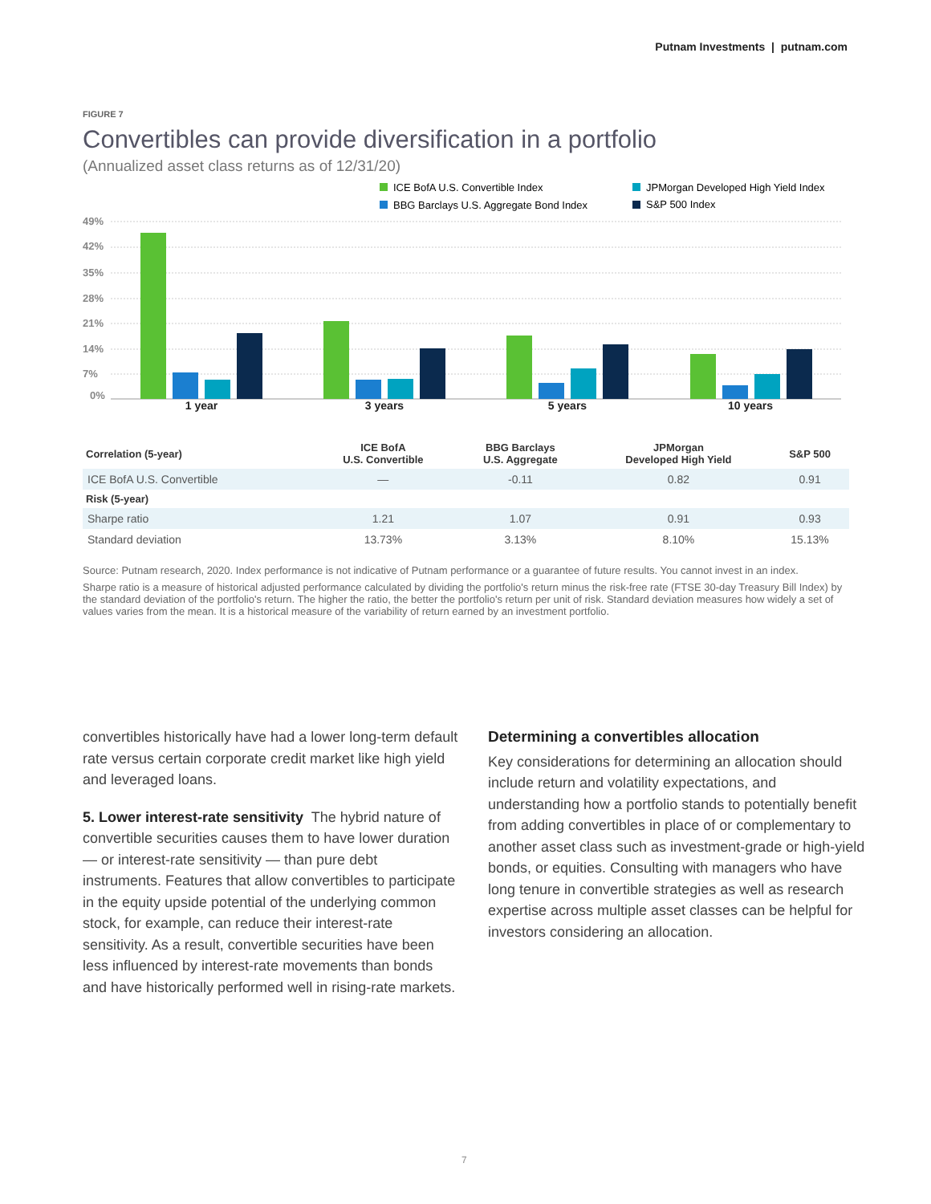Putnam Investments | putnam.com
FIGURE 7
Convertibles can provide diversification in a portfolio
(Annualized asset class returns as of 12/31/20)
ICE BofA U.S. Convertible Index
JPMorgan Developed High Yield Index
BBG Barclays U.S. Aggregate Bond Index
S&P 500 Index
49%
42%
35%
28%
21%
14%
7%
0%
1 year
3 years
5 years
10 years
| Correlation (5-year) | ICE BofA U.S. Convertible | BBG Barclays U.S. Aggregate | JPMorgan Developed High Yield | S&P 500 |
| --- | --- | --- | --- | --- |
| ICE BofA U.S. Convertible | — | -0.11 | 0.82 | 0.91 |
| Risk (5-year) | | | | |
| Sharpe ratio | 1.21 | 1.07 | 0.91 | 0.93 |
| Standard deviation | 13.73% | 3.13% | 8.10% | 15.13% |
Source: Putnam research, 2020. Index performance is not indicative of Putnam performance or a guarantee of future results. You cannot invest in an index.
Sharpe ratio is a measure of historical adjusted performance calculated by dividing the portfolio's return minus the risk-free rate (FTSE 30-day Treasury Bill Index) by the standard deviation of the portfolio's return. The higher the ratio, the better the portfolio's return per unit of risk. Standard deviation measures how widely a set of values varies from the mean. It is a historical measure of the variability of return earned by an investment portfolio.
convertibles historically have had a lower long-term default rate versus certain corporate credit market like high yield and leveraged loans.
5. Lower interest-rate sensitivity The hybrid nature of convertible securities causes them to have lower duration — or interest-rate sensitivity — than pure debt instruments. Features that allow convertibles to participate in the equity upside potential of the underlying common stock, for example, can reduce their interest-rate sensitivity. As a result, convertible securities have been less influenced by interest-rate movements than bonds and have historically performed well in rising-rate markets.
Determining a convertibles allocation
Key considerations for determining an allocation should include return and volatility expectations, and understanding how a portfolio stands to potentially benefit from adding convertibles in place of or complementary to another asset class such as investment-grade or high-yield bonds, or equities. Consulting with managers who have long tenure in convertible strategies as well as research expertise across multiple asset classes can be helpful for investors considering an allocation.
7